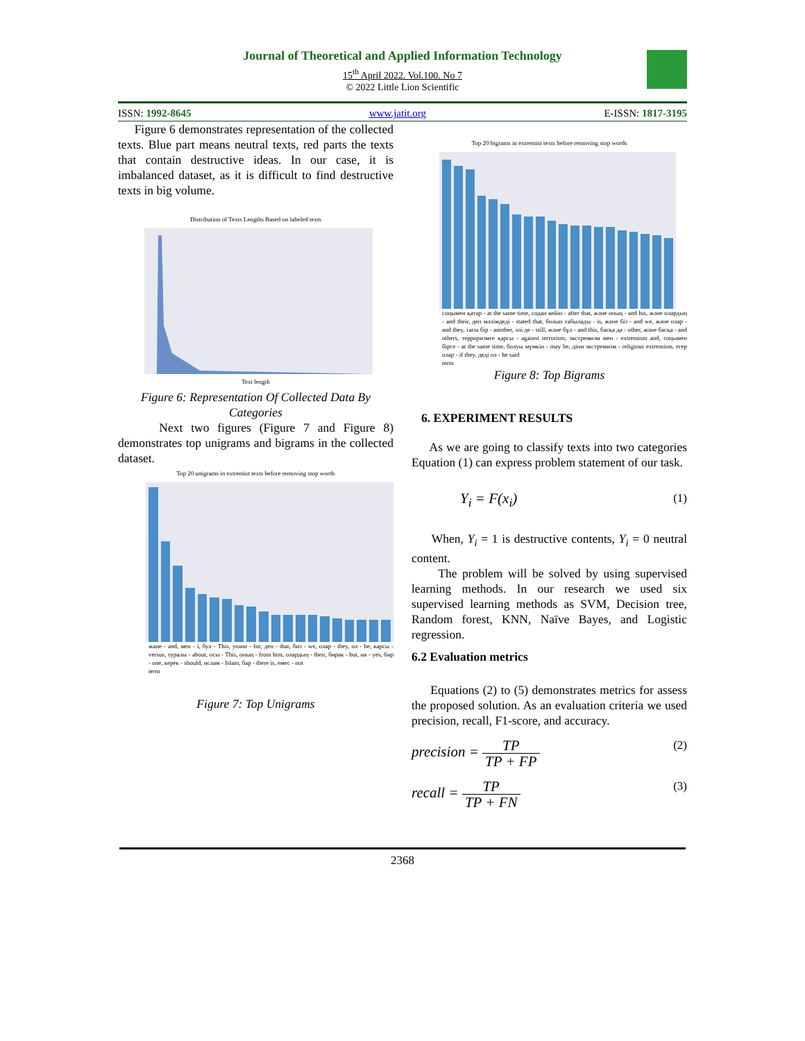Journal of Theoretical and Applied Information Technology
15<sup>th</sup> April 2022. Vol.100. No 7
© 2022 Little Lion Scientific
ISSN: 1992-8645 www.jatit.org E-ISSN: 1817-3195
Figure 6 demonstrates representation of the collected texts. Blue part means neutral texts, red parts the texts that contain destructive ideas. In our case, it is imbalanced dataset, as it is difficult to find destructive texts in big volume.
Distribution of Texts Lengths Based on labeled texts
Text length
Figure 6: Representation Of Collected Data By Categories
Next two figures (Figure 7 and Figure 8) demonstrates top unigrams and bigrams in the collected dataset.
Top 20 unigrams in extremist texts before removing stop words
жане - and, мен - i, бул - This, ушин - for, деп - that, биз - we, олар - they, ол - he, карсы - versus, туралы - about, осы - This, оның - from him, олардың - their, бирак - but, ия - yes, бир - one, керек - should, ислам - Islam, бар - there is, емес - not
term
Figure 7: Top Unigrams
Top 20 bigrams in extremist texts before removing stop words
соңымен қатар - at the same time, содан кейін - after that, және оның - and his, және олардың - and their, деп мәлімдеді - stated that, болып табылады - is, және біз - and we, және олар - and they, тағы бір - another, әлі де - still, және бұл - and this, басқа да - other, және басқа - and others, терроризмге қарсы - against terrorism, экстремизм мен - extremism and, соңымен бірге - at the same time, болуы мүмкін - may be, діни экстремизм - religious extremism, егер олар - if they, деді ол - he said
term
Figure 8: Top Bigrams
6. EXPERIMENT RESULTS
As we are going to classify texts into two categories Equation (1) can express problem statement of our task.
Y<sub>i</sub> = F(x<sub>i</sub>) (1)
When, Y<sub>i</sub> = 1 is destructive contents, Y<sub>i</sub> = 0 neutral content.
The problem will be solved by using supervised learning methods. In our research we used six supervised learning methods as SVM, Decision tree, Random forest, KNN, Naïve Bayes, and Logistic regression.
6.2 Evaluation metrics
Equations (2) to (5) demonstrates metrics for assess the proposed solution. As an evaluation criteria we used precision, recall, F1-score, and accuracy.
precision = TP TP + FP (2)
recall = TP TP + FN (3)
2368